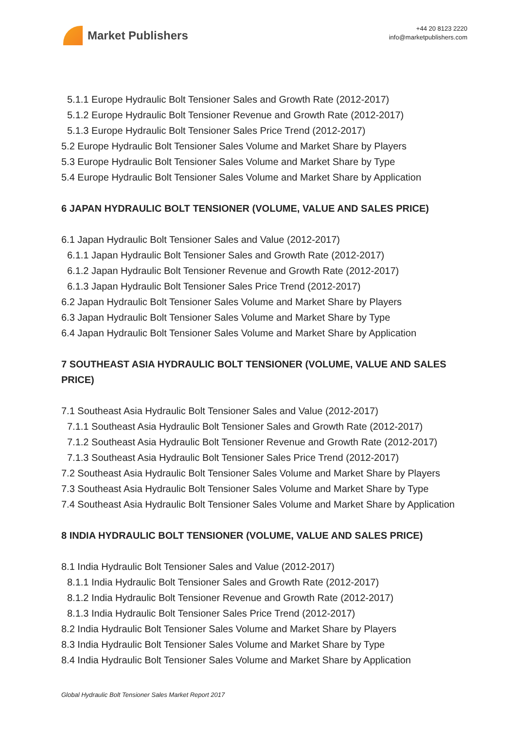Market Publishers
+44 20 8123 2220
info@marketpublishers.com
5.1.1 Europe Hydraulic Bolt Tensioner Sales and Growth Rate (2012-2017)
5.1.2 Europe Hydraulic Bolt Tensioner Revenue and Growth Rate (2012-2017)
5.1.3 Europe Hydraulic Bolt Tensioner Sales Price Trend (2012-2017)
5.2 Europe Hydraulic Bolt Tensioner Sales Volume and Market Share by Players
5.3 Europe Hydraulic Bolt Tensioner Sales Volume and Market Share by Type
5.4 Europe Hydraulic Bolt Tensioner Sales Volume and Market Share by Application
6 JAPAN HYDRAULIC BOLT TENSIONER (VOLUME, VALUE AND SALES PRICE)
6.1 Japan Hydraulic Bolt Tensioner Sales and Value (2012-2017)
6.1.1 Japan Hydraulic Bolt Tensioner Sales and Growth Rate (2012-2017)
6.1.2 Japan Hydraulic Bolt Tensioner Revenue and Growth Rate (2012-2017)
6.1.3 Japan Hydraulic Bolt Tensioner Sales Price Trend (2012-2017)
6.2 Japan Hydraulic Bolt Tensioner Sales Volume and Market Share by Players
6.3 Japan Hydraulic Bolt Tensioner Sales Volume and Market Share by Type
6.4 Japan Hydraulic Bolt Tensioner Sales Volume and Market Share by Application
7 SOUTHEAST ASIA HYDRAULIC BOLT TENSIONER (VOLUME, VALUE AND SALES PRICE)
7.1 Southeast Asia Hydraulic Bolt Tensioner Sales and Value (2012-2017)
7.1.1 Southeast Asia Hydraulic Bolt Tensioner Sales and Growth Rate (2012-2017)
7.1.2 Southeast Asia Hydraulic Bolt Tensioner Revenue and Growth Rate (2012-2017)
7.1.3 Southeast Asia Hydraulic Bolt Tensioner Sales Price Trend (2012-2017)
7.2 Southeast Asia Hydraulic Bolt Tensioner Sales Volume and Market Share by Players
7.3 Southeast Asia Hydraulic Bolt Tensioner Sales Volume and Market Share by Type
7.4 Southeast Asia Hydraulic Bolt Tensioner Sales Volume and Market Share by Application
8 INDIA HYDRAULIC BOLT TENSIONER (VOLUME, VALUE AND SALES PRICE)
8.1 India Hydraulic Bolt Tensioner Sales and Value (2012-2017)
8.1.1 India Hydraulic Bolt Tensioner Sales and Growth Rate (2012-2017)
8.1.2 India Hydraulic Bolt Tensioner Revenue and Growth Rate (2012-2017)
8.1.3 India Hydraulic Bolt Tensioner Sales Price Trend (2012-2017)
8.2 India Hydraulic Bolt Tensioner Sales Volume and Market Share by Players
8.3 India Hydraulic Bolt Tensioner Sales Volume and Market Share by Type
8.4 India Hydraulic Bolt Tensioner Sales Volume and Market Share by Application
Global Hydraulic Bolt Tensioner Sales Market Report 2017